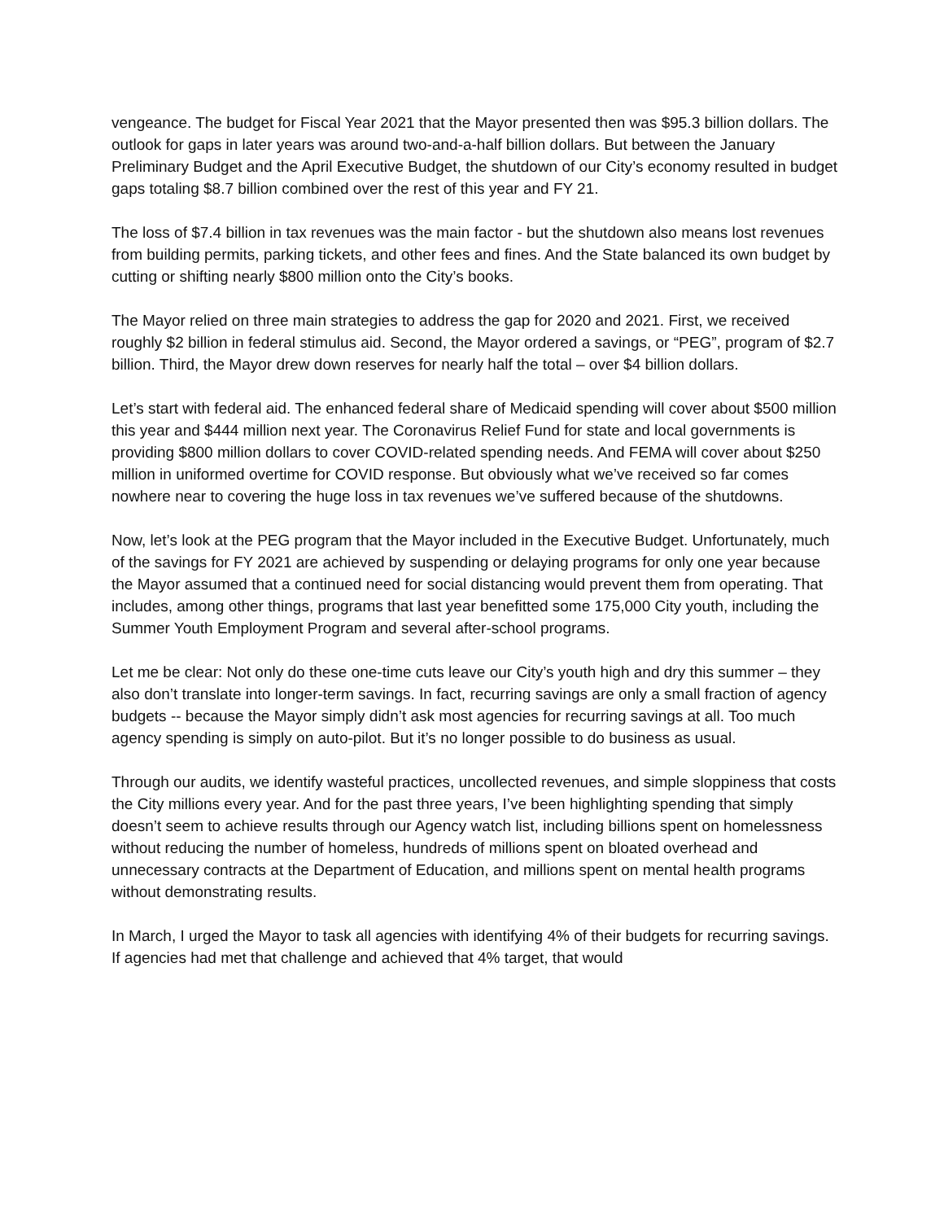vengeance. The budget for Fiscal Year 2021 that the Mayor presented then was $95.3 billion dollars. The outlook for gaps in later years was around two-and-a-half billion dollars. But between the January Preliminary Budget and the April Executive Budget, the shutdown of our City’s economy resulted in budget gaps totaling $8.7 billion combined over the rest of this year and FY 21.
The loss of $7.4 billion in tax revenues was the main factor - but the shutdown also means lost revenues from building permits, parking tickets, and other fees and fines. And the State balanced its own budget by cutting or shifting nearly $800 million onto the City’s books.
The Mayor relied on three main strategies to address the gap for 2020 and 2021. First, we received roughly $2 billion in federal stimulus aid. Second, the Mayor ordered a savings, or “PEG”, program of $2.7 billion. Third, the Mayor drew down reserves for nearly half the total – over $4 billion dollars.
Let’s start with federal aid. The enhanced federal share of Medicaid spending will cover about $500 million this year and $444 million next year. The Coronavirus Relief Fund for state and local governments is providing $800 million dollars to cover COVID-related spending needs. And FEMA will cover about $250 million in uniformed overtime for COVID response. But obviously what we’ve received so far comes nowhere near to covering the huge loss in tax revenues we’ve suffered because of the shutdowns.
Now, let’s look at the PEG program that the Mayor included in the Executive Budget. Unfortunately, much of the savings for FY 2021 are achieved by suspending or delaying programs for only one year because the Mayor assumed that a continued need for social distancing would prevent them from operating. That includes, among other things, programs that last year benefitted some 175,000 City youth, including the Summer Youth Employment Program and several after-school programs.
Let me be clear: Not only do these one-time cuts leave our City’s youth high and dry this summer – they also don’t translate into longer-term savings. In fact, recurring savings are only a small fraction of agency budgets -- because the Mayor simply didn’t ask most agencies for recurring savings at all. Too much agency spending is simply on auto-pilot. But it’s no longer possible to do business as usual.
Through our audits, we identify wasteful practices, uncollected revenues, and simple sloppiness that costs the City millions every year. And for the past three years, I’ve been highlighting spending that simply doesn’t seem to achieve results through our Agency watch list, including billions spent on homelessness without reducing the number of homeless, hundreds of millions spent on bloated overhead and unnecessary contracts at the Department of Education, and millions spent on mental health programs without demonstrating results.
In March, I urged the Mayor to task all agencies with identifying 4% of their budgets for recurring savings. If agencies had met that challenge and achieved that 4% target, that would